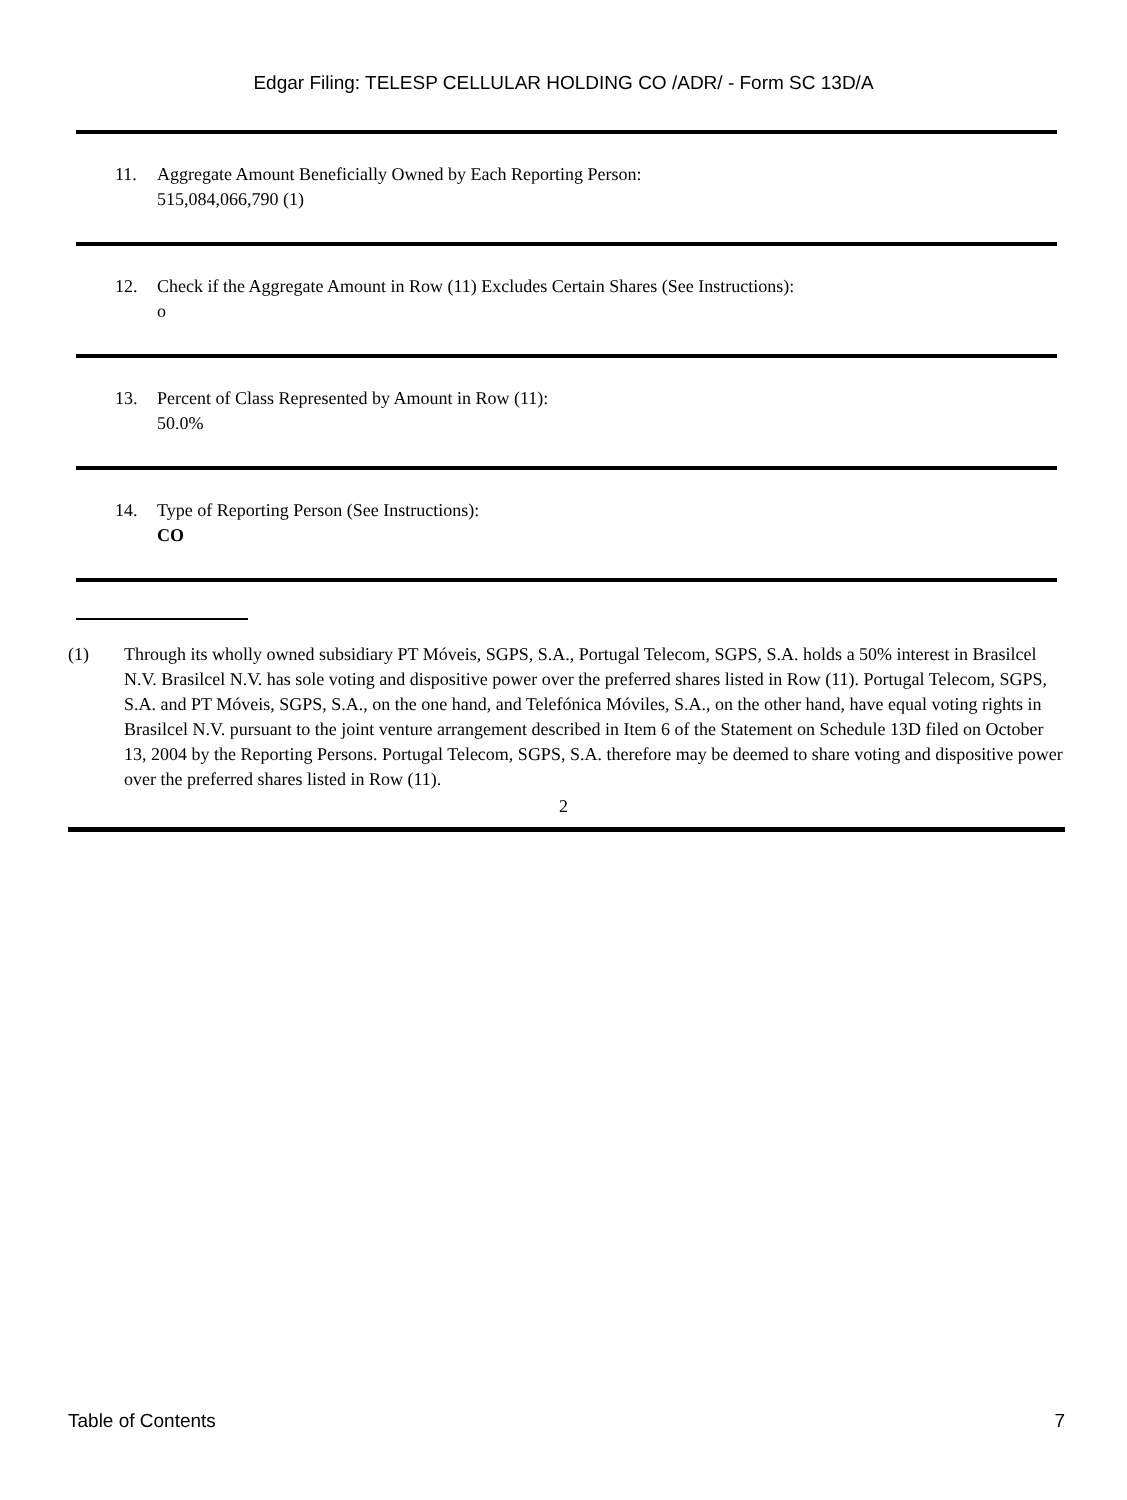Edgar Filing: TELESP CELLULAR HOLDING CO /ADR/ - Form SC 13D/A
11. Aggregate Amount Beneficially Owned by Each Reporting Person:
515,084,066,790 (1)
12. Check if the Aggregate Amount in Row (11) Excludes Certain Shares (See Instructions):
o
13. Percent of Class Represented by Amount in Row (11):
50.0%
14. Type of Reporting Person (See Instructions):
CO
(1) Through its wholly owned subsidiary PT Móveis, SGPS, S.A., Portugal Telecom, SGPS, S.A. holds a 50% interest in Brasilcel N.V. Brasilcel N.V. has sole voting and dispositive power over the preferred shares listed in Row (11). Portugal Telecom, SGPS, S.A. and PT Móveis, SGPS, S.A., on the one hand, and Telefónica Móviles, S.A., on the other hand, have equal voting rights in Brasilcel N.V. pursuant to the joint venture arrangement described in Item 6 of the Statement on Schedule 13D filed on October 13, 2004 by the Reporting Persons. Portugal Telecom, SGPS, S.A. therefore may be deemed to share voting and dispositive power over the preferred shares listed in Row (11).
2
Table of Contents 7